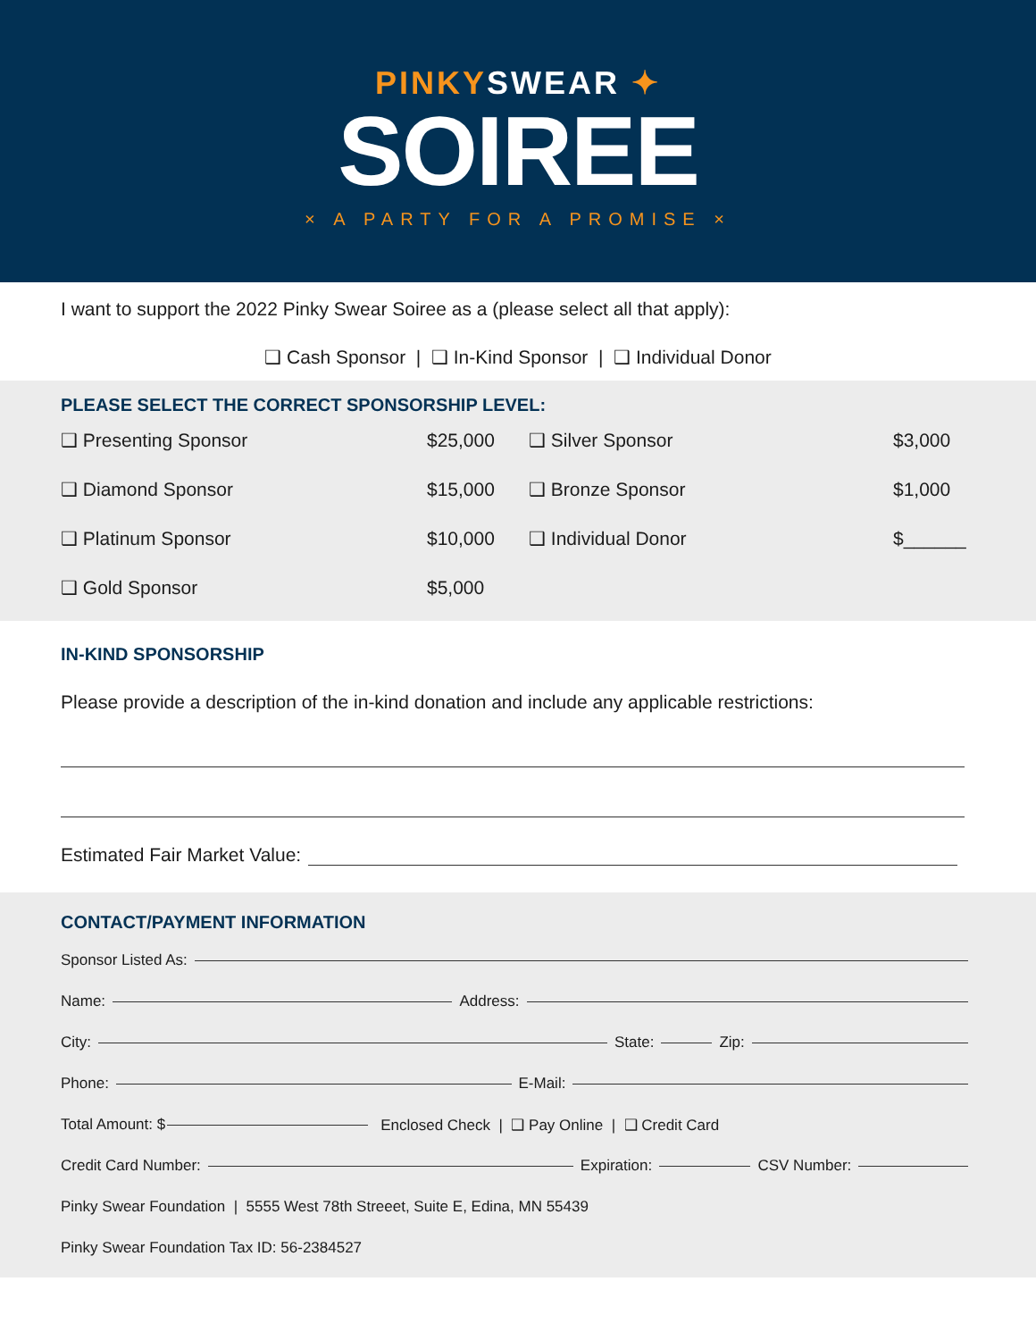PINKYSWEAR ✦
SOIREE
× A PARTY FOR A PROMISE ×
I want to support the 2022 Pinky Swear Soiree as a (please select all that apply):
❑ Cash Sponsor | ❑ In-Kind Sponsor | ❑ Individual Donor
PLEASE SELECT THE CORRECT SPONSORSHIP LEVEL:
❑ Presenting Sponsor $25,000 ❑ Silver Sponsor $3,000
❑ Diamond Sponsor $15,000 ❑ Bronze Sponsor $1,000
❑ Platinum Sponsor $10,000 ❑ Individual Donor $______
❑ Gold Sponsor $5,000
IN-KIND SPONSORSHIP
Please provide a description of the in-kind donation and include any applicable restrictions:
Estimated Fair Market Value:
CONTACT/PAYMENT INFORMATION
Sponsor Listed As:
Name: Address:
City: State: Zip:
Phone: E-Mail:
Total Amount: $ Enclosed Check | ❑ Pay Online | ❑ Credit Card
Credit Card Number: Expiration: CSV Number:
Pinky Swear Foundation | 5555 West 78th Streeet, Suite E, Edina, MN 55439
Pinky Swear Foundation Tax ID: 56-2384527